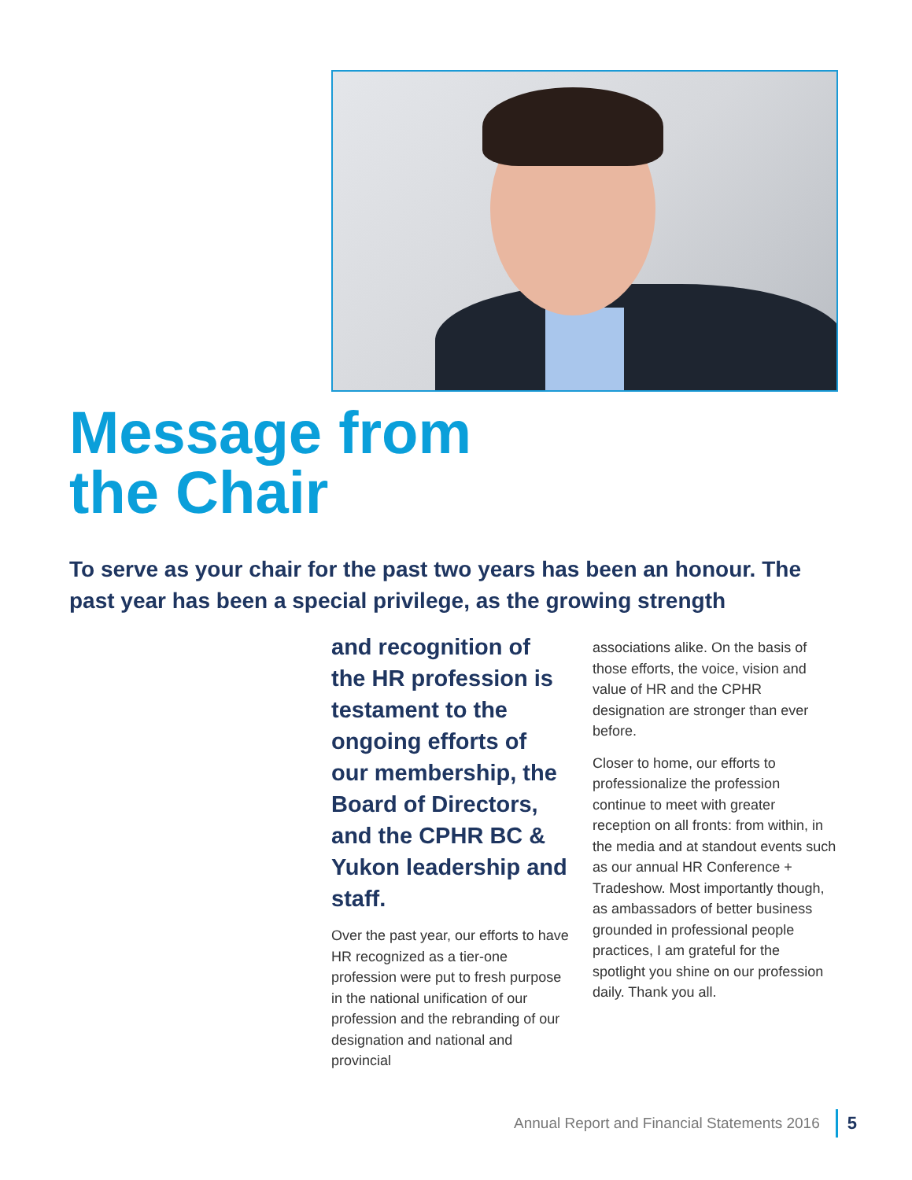Message from
the Chair
To serve as your chair for the past two years has been an honour. The past year has been a special privilege, as the growing strength
and recognition of the HR profession is testament to the ongoing efforts of our membership, the Board of Directors, and the CPHR BC & Yukon leadership and staff.
Over the past year, our efforts to have HR recognized as a tier-one profession were put to fresh purpose in the national unification of our profession and the rebranding of our designation and national and provincial
associations alike. On the basis of those efforts, the voice, vision and value of HR and the CPHR designation are stronger than ever before.
Closer to home, our efforts to professionalize the profession continue to meet with greater reception on all fronts: from within, in the media and at standout events such as our annual HR Conference + Tradeshow. Most importantly though, as ambassadors of better business grounded in professional people practices, I am grateful for the spotlight you shine on our profession daily. Thank you all.
Annual Report and Financial Statements 2016 5